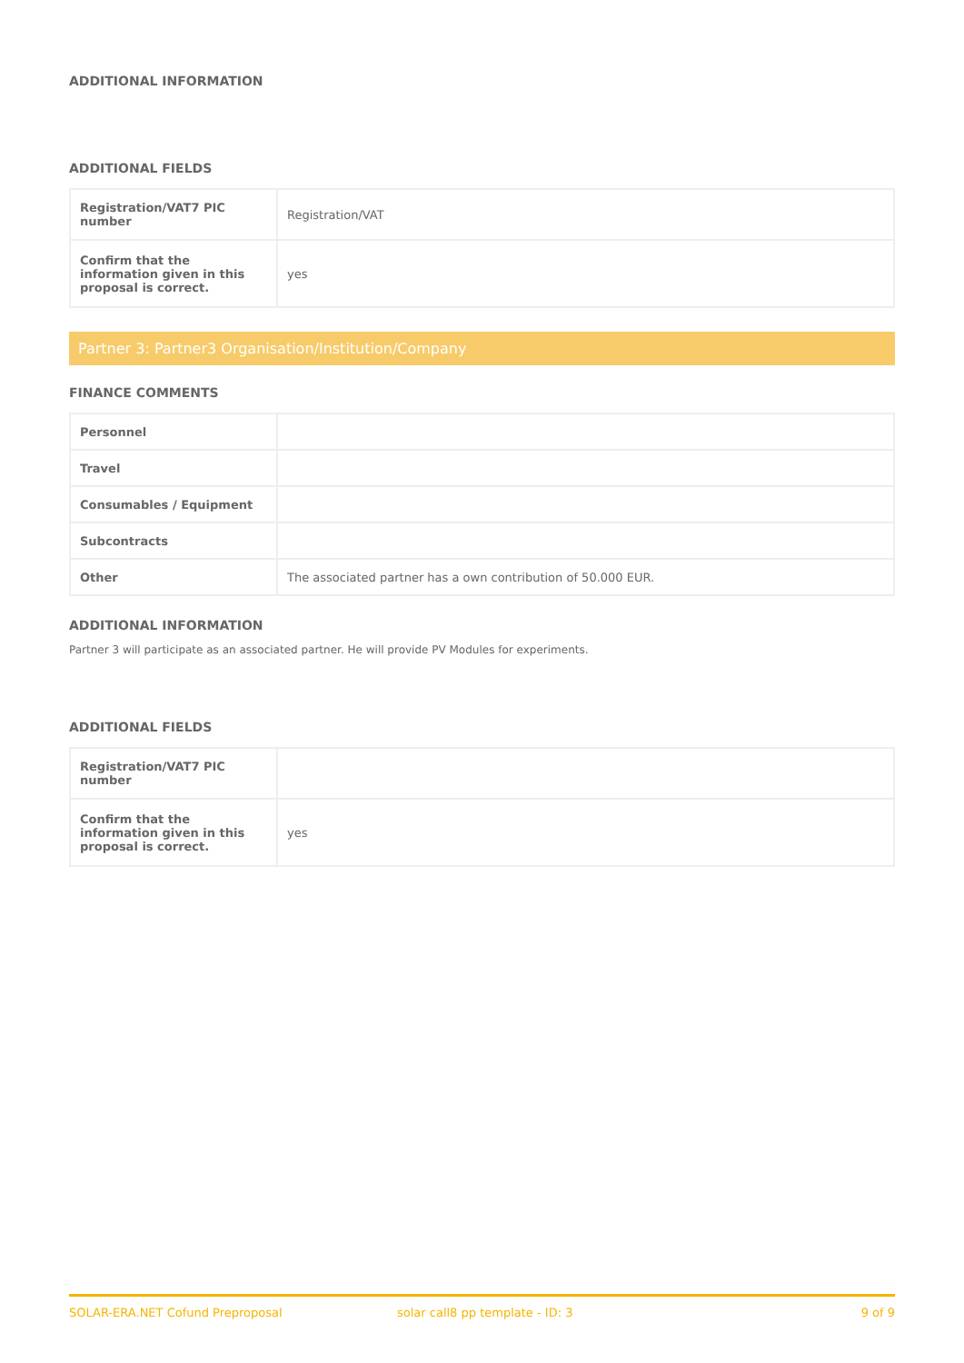ADDITIONAL INFORMATION
ADDITIONAL FIELDS
| Registration/VAT7 PIC number | Registration/VAT |
| Confirm that the information given in this proposal is correct. | yes |
Partner 3: Partner3 Organisation/Institution/Company
FINANCE COMMENTS
| Personnel | |
| Travel | |
| Consumables / Equipment | |
| Subcontracts | |
| Other | The associated partner has a own contribution of 50.000 EUR. |
ADDITIONAL INFORMATION
Partner 3 will participate as an associated partner. He will provide PV Modules for experiments.
ADDITIONAL FIELDS
| Registration/VAT7 PIC number | |
| Confirm that the information given in this proposal is correct. | yes |
SOLAR-ERA.NET Cofund Preproposal solar call8 pp template - ID: 3 9 of 9